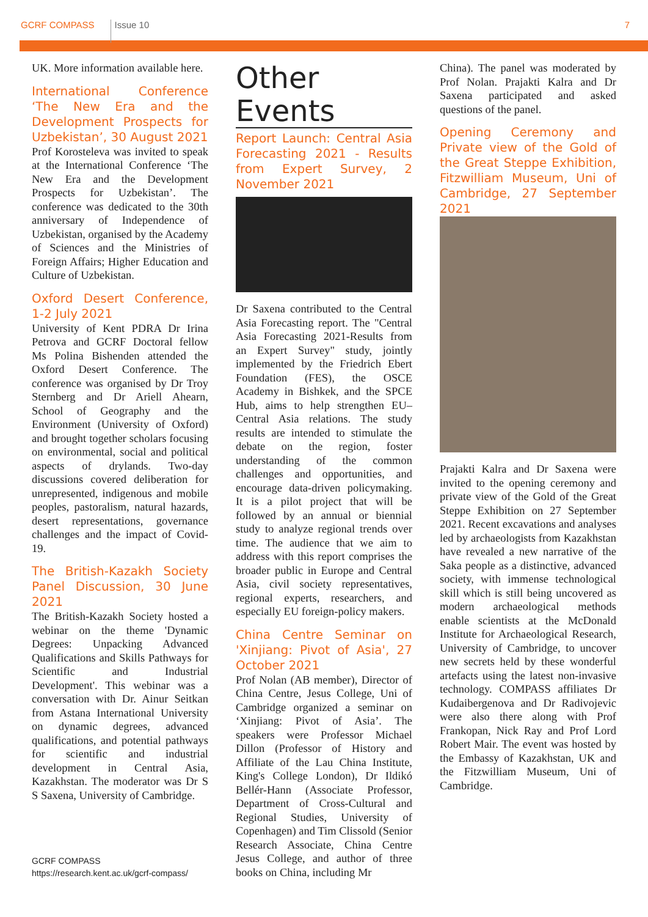GCRF COMPASS Issue 10 7
UK. More information available here.
International Conference ‘The New Era and the Development Prospects for Uzbekistan’, 30 August 2021
Prof Korosteleva was invited to speak at the International Conference ‘The New Era and the Development Prospects for Uzbekistan’. The conference was dedicated to the 30th anniversary of Independence of Uzbekistan, organised by the Academy of Sciences and the Ministries of Foreign Affairs; Higher Education and Culture of Uzbekistan.
Oxford Desert Conference, 1-2 July 2021
University of Kent PDRA Dr Irina Petrova and GCRF Doctoral fellow Ms Polina Bishenden attended the Oxford Desert Conference. The conference was organised by Dr Troy Sternberg and Dr Ariell Ahearn, School of Geography and the Environment (University of Oxford) and brought together scholars focusing on environmental, social and political aspects of drylands. Two-day discussions covered deliberation for unrepresented, indigenous and mobile peoples, pastoralism, natural hazards, desert representations, governance challenges and the impact of Covid-19.
The British-Kazakh Society Panel Discussion, 30 June 2021
The British-Kazakh Society hosted a webinar on the theme 'Dynamic Degrees: Unpacking Advanced Qualifications and Skills Pathways for Scientific and Industrial Development'. This webinar was a conversation with Dr. Ainur Seitkan from Astana International University on dynamic degrees, advanced qualifications, and potential pathways for scientific and industrial development in Central Asia, Kazakhstan. The moderator was Dr S S Saxena, University of Cambridge.
Other Events
Report Launch: Central Asia Forecasting 2021 - Results from Expert Survey, 2 November 2021
Dr Saxena contributed to the Central Asia Forecasting report. The "Central Asia Forecasting 2021-Results from an Expert Survey" study, jointly implemented by the Friedrich Ebert Foundation (FES), the OSCE Academy in Bishkek, and the SPCE Hub, aims to help strengthen EU–Central Asia relations. The study results are intended to stimulate the debate on the region, foster understanding of the common challenges and opportunities, and encourage data-driven policymaking. It is a pilot project that will be followed by an annual or biennial study to analyze regional trends over time. The audience that we aim to address with this report comprises the broader public in Europe and Central Asia, civil society representatives, regional experts, researchers, and especially EU foreign-policy makers.
China Centre Seminar on 'Xinjiang: Pivot of Asia', 27 October 2021
Prof Nolan (AB member), Director of China Centre, Jesus College, Uni of Cambridge organized a seminar on ‘Xinjiang: Pivot of Asia’. The speakers were Professor Michael Dillon (Professor of History and Affiliate of the Lau China Institute, King's College London), Dr Ildikó Bellér-Hann (Associate Professor, Department of Cross-Cultural and Regional Studies, University of Copenhagen) and Tim Clissold (Senior Research Associate, China Centre Jesus College, and author of three books on China, including Mr
China). The panel was moderated by Prof Nolan. Prajakti Kalra and Dr Saxena participated and asked questions of the panel.
Opening Ceremony and Private view of the Gold of the Great Steppe Exhibition, Fitzwilliam Museum, Uni of Cambridge, 27 September 2021
Prajakti Kalra and Dr Saxena were invited to the opening ceremony and private view of the Gold of the Great Steppe Exhibition on 27 September 2021. Recent excavations and analyses led by archaeologists from Kazakhstan have revealed a new narrative of the Saka people as a distinctive, advanced society, with immense technological skill which is still being uncovered as modern archaeological methods enable scientists at the McDonald Institute for Archaeological Research, University of Cambridge, to uncover new secrets held by these wonderful artefacts using the latest non-invasive technology. COMPASS affiliates Dr Kudaibergenova and Dr Radivojevic were also there along with Prof Frankopan, Nick Ray and Prof Lord Robert Mair. The event was hosted by the Embassy of Kazakhstan, UK and the Fitzwilliam Museum, Uni of Cambridge.
GCRF COMPASS
https://research.kent.ac.uk/gcrf-compass/